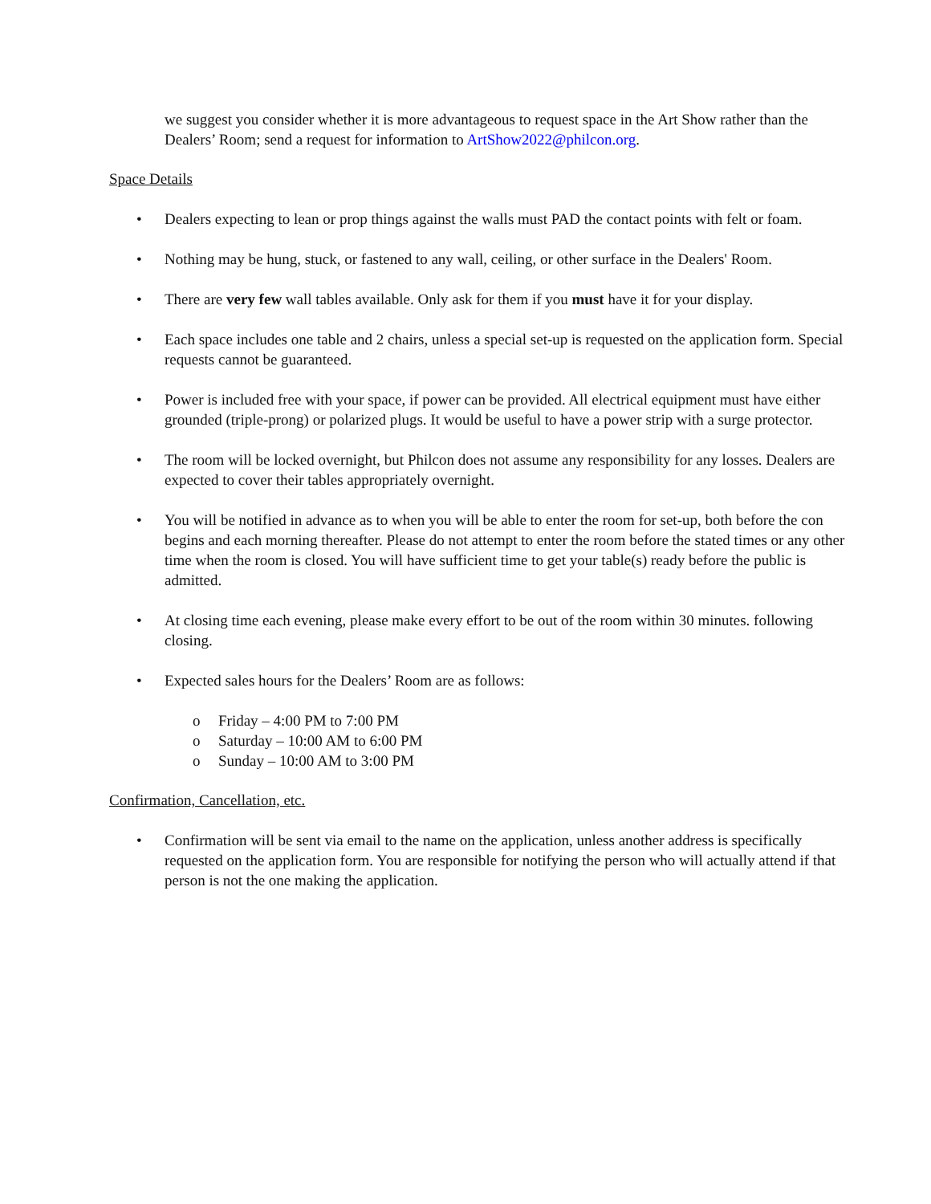we suggest you consider whether it is more advantageous to request space in the Art Show rather than the Dealers’ Room; send a request for information to ArtShow2022@philcon.org.
Space Details
• Dealers expecting to lean or prop things against the walls must PAD the contact points with felt or foam.
• Nothing may be hung, stuck, or fastened to any wall, ceiling, or other surface in the Dealers' Room.
• There are very few wall tables available. Only ask for them if you must have it for your display.
• Each space includes one table and 2 chairs, unless a special set-up is requested on the application form. Special requests cannot be guaranteed.
• Power is included free with your space, if power can be provided. All electrical equipment must have either grounded (triple-prong) or polarized plugs. It would be useful to have a power strip with a surge protector.
• The room will be locked overnight, but Philcon does not assume any responsibility for any losses. Dealers are expected to cover their tables appropriately overnight.
• You will be notified in advance as to when you will be able to enter the room for set-up, both before the con begins and each morning thereafter. Please do not attempt to enter the room before the stated times or any other time when the room is closed. You will have sufficient time to get your table(s) ready before the public is admitted.
• At closing time each evening, please make every effort to be out of the room within 30 minutes. following closing.
• Expected sales hours for the Dealers’ Room are as follows:
o Friday – 4:00 PM to 7:00 PM
o Saturday – 10:00 AM to 6:00 PM
o Sunday – 10:00 AM to 3:00 PM
Confirmation, Cancellation, etc.
• Confirmation will be sent via email to the name on the application, unless another address is specifically requested on the application form. You are responsible for notifying the person who will actually attend if that person is not the one making the application.